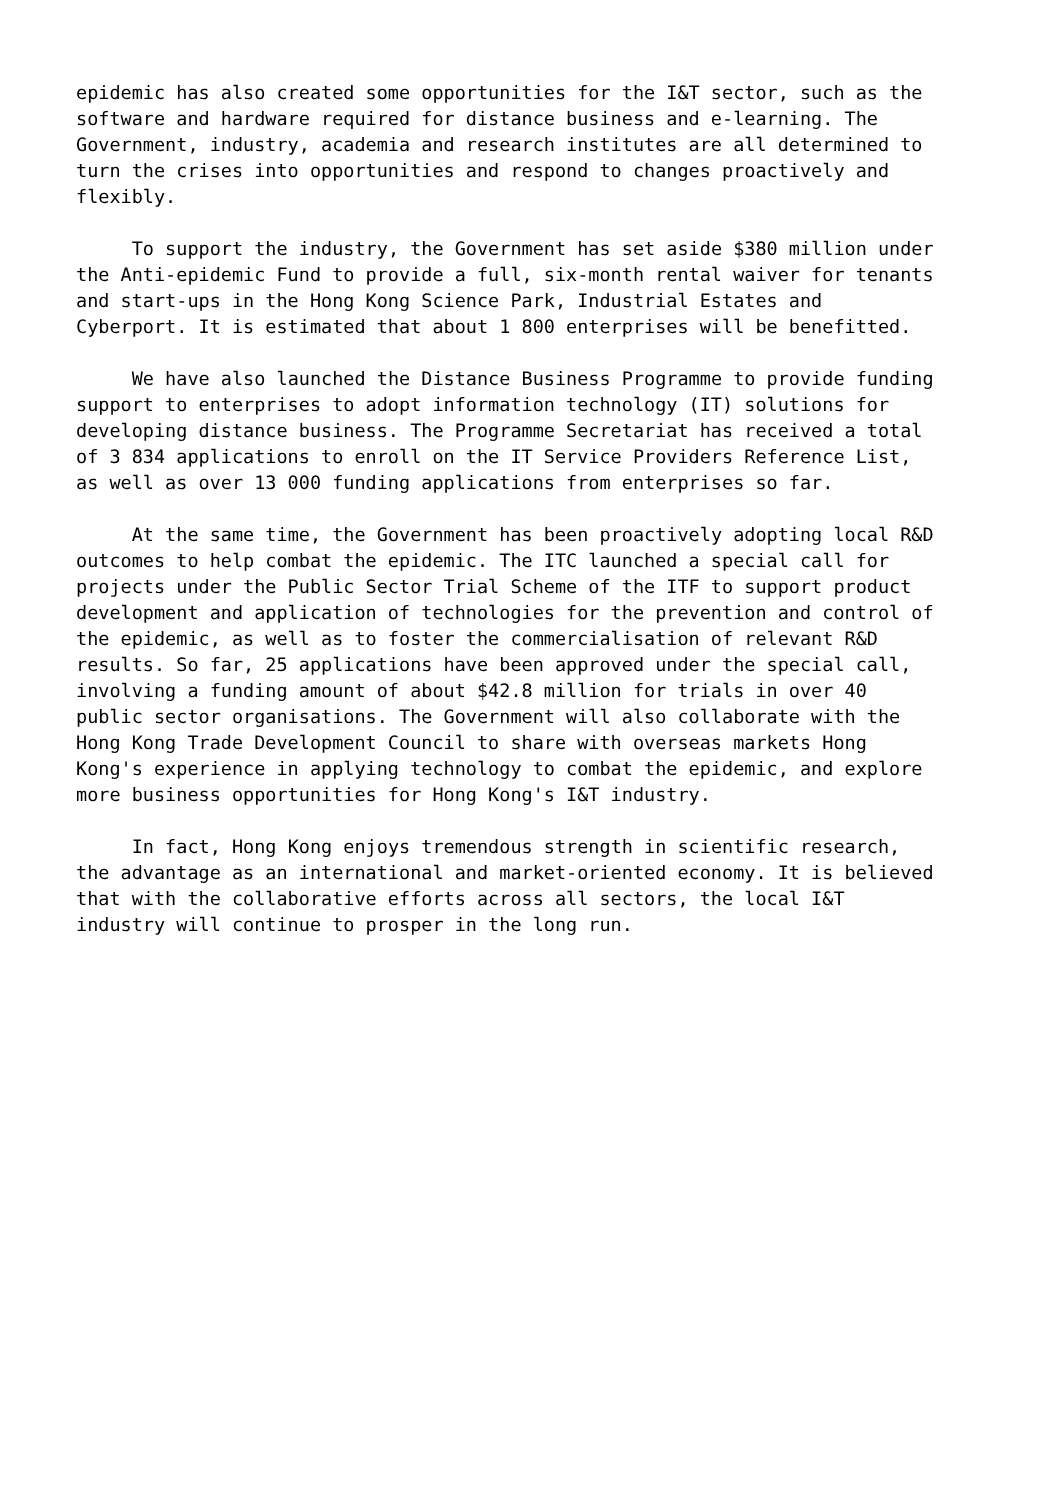epidemic has also created some opportunities for the I&T sector, such as the software and hardware required for distance business and e-learning. The Government, industry, academia and research institutes are all determined to turn the crises into opportunities and respond to changes proactively and flexibly.
To support the industry, the Government has set aside $380 million under the Anti-epidemic Fund to provide a full, six-month rental waiver for tenants and start-ups in the Hong Kong Science Park, Industrial Estates and Cyberport. It is estimated that about 1 800 enterprises will be benefitted.
We have also launched the Distance Business Programme to provide funding support to enterprises to adopt information technology (IT) solutions for developing distance business. The Programme Secretariat has received a total of 3 834 applications to enroll on the IT Service Providers Reference List, as well as over 13 000 funding applications from enterprises so far.
At the same time, the Government has been proactively adopting local R&D outcomes to help combat the epidemic. The ITC launched a special call for projects under the Public Sector Trial Scheme of the ITF to support product development and application of technologies for the prevention and control of the epidemic, as well as to foster the commercialisation of relevant R&D results. So far, 25 applications have been approved under the special call, involving a funding amount of about $42.8 million for trials in over 40 public sector organisations. The Government will also collaborate with the Hong Kong Trade Development Council to share with overseas markets Hong Kong's experience in applying technology to combat the epidemic, and explore more business opportunities for Hong Kong's I&T industry.
In fact, Hong Kong enjoys tremendous strength in scientific research, the advantage as an international and market-oriented economy. It is believed that with the collaborative efforts across all sectors, the local I&T industry will continue to prosper in the long run.